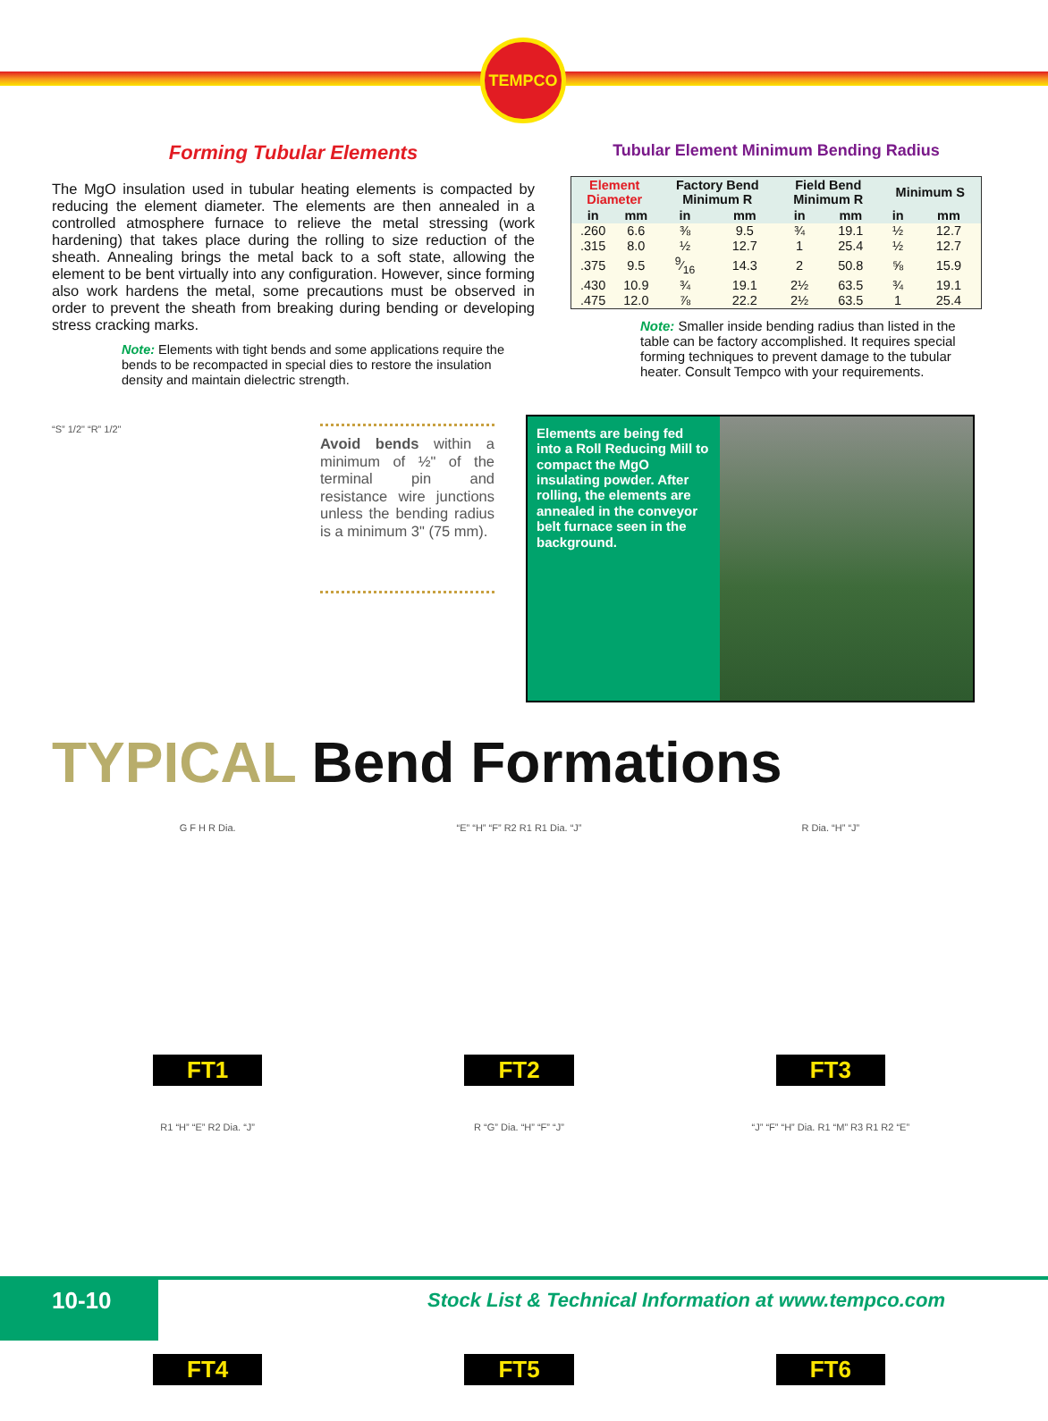TEMPCO
Forming Tubular Elements
The MgO insulation used in tubular heating elements is compacted by reducing the element diameter. The elements are then annealed in a controlled atmosphere furnace to relieve the metal stressing (work hardening) that takes place during the rolling to size reduction of the sheath. Annealing brings the metal back to a soft state, allowing the element to be bent virtually into any configuration. However, since forming also work hardens the metal, some precautions must be observed in order to prevent the sheath from breaking during bending or developing stress cracking marks.
Note: Elements with tight bends and some applications require the bends to be recompacted in special dies to restore the insulation density and maintain dielectric strength.
“S” 1/2" “R” 1/2"
Avoid bends within a minimum of ½" of the terminal pin and resistance wire junctions unless the bending radius is a minimum 3" (75 mm).
Tubular Element Minimum Bending Radius
| Element Diameter | | Factory Bend Minimum R | | Field Bend Minimum R | | Minimum S | |
| --- | --- | --- | --- | --- | --- | --- | --- |
| in | mm | in | mm | in | mm | in | mm |
| .260 | 6.6 | ⅜ | 9.5 | ¾ | 19.1 | ½ | 12.7 |
| .315 | 8.0 | ½ | 12.7 | 1 | 25.4 | ½ | 12.7 |
| .375 | 9.5 | 9⁄16 | 14.3 | 2 | 50.8 | ⅝ | 15.9 |
| .430 | 10.9 | ¾ | 19.1 | 2½ | 63.5 | ¾ | 19.1 |
| .475 | 12.0 | ⅞ | 22.2 | 2½ | 63.5 | 1 | 25.4 |
Note: Smaller inside bending radius than listed in the table can be factory accomplished. It requires special forming techniques to prevent damage to the tubular heater. Consult Tempco with your requirements.
Elements are being fed into a Roll Reducing Mill to compact the MgO insulating powder. After rolling, the elements are annealed in the conveyor belt furnace seen in the background.
TYPICAL Bend Formations
G F H R Dia.
FT1
“E” “H” “F” R2 R1 R1 Dia. “J”
FT2
R Dia. “H” “J”
FT3
R1 “H” “E” R2 Dia. “J”
FT4
R “G” Dia. “H” “F” “J”
FT5
“J” “F” “H” Dia. R1 “M” R3 R1 R2 “E”
FT6
10-10
Stock List & Technical Information at www.tempco.com